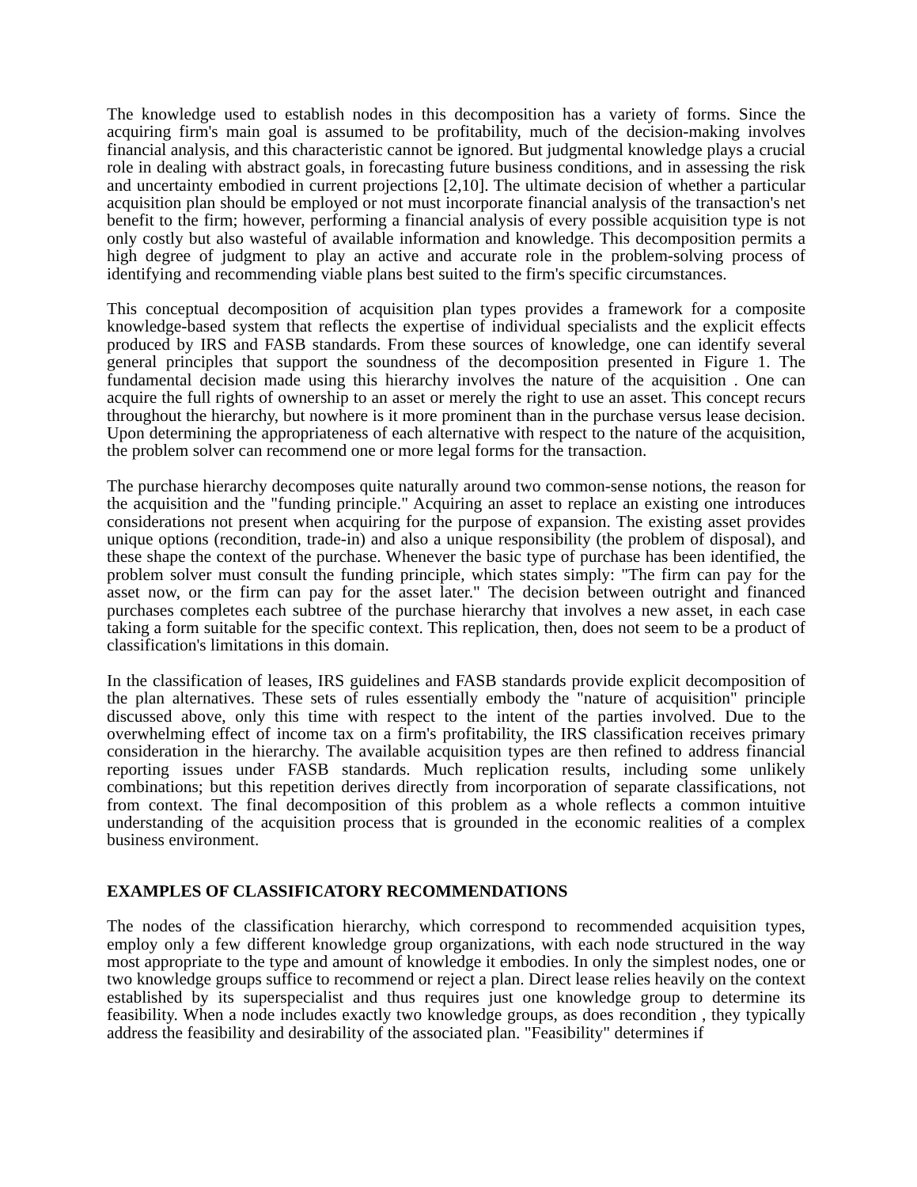The knowledge used to establish nodes in this decomposition has a variety of forms. Since the acquiring firm's main goal is assumed to be profitability, much of the decision-making involves financial analysis, and this characteristic cannot be ignored. But judgmental knowledge plays a crucial role in dealing with abstract goals, in forecasting future business conditions, and in assessing the risk and uncertainty embodied in current projections [2,10]. The ultimate decision of whether a particular acquisition plan should be employed or not must incorporate financial analysis of the transaction's net benefit to the firm; however, performing a financial analysis of every possible acquisition type is not only costly but also wasteful of available information and knowledge. This decomposition permits a high degree of judgment to play an active and accurate role in the problem-solving process of identifying and recommending viable plans best suited to the firm's specific circumstances.
This conceptual decomposition of acquisition plan types provides a framework for a composite knowledge-based system that reflects the expertise of individual specialists and the explicit effects produced by IRS and FASB standards. From these sources of knowledge, one can identify several general principles that support the soundness of the decomposition presented in Figure 1. The fundamental decision made using this hierarchy involves the nature of the acquisition . One can acquire the full rights of ownership to an asset or merely the right to use an asset. This concept recurs throughout the hierarchy, but nowhere is it more prominent than in the purchase versus lease decision. Upon determining the appropriateness of each alternative with respect to the nature of the acquisition, the problem solver can recommend one or more legal forms for the transaction.
The purchase hierarchy decomposes quite naturally around two common-sense notions, the reason for the acquisition and the "funding principle." Acquiring an asset to replace an existing one introduces considerations not present when acquiring for the purpose of expansion. The existing asset provides unique options (recondition, trade-in) and also a unique responsibility (the problem of disposal), and these shape the context of the purchase. Whenever the basic type of purchase has been identified, the problem solver must consult the funding principle, which states simply: "The firm can pay for the asset now, or the firm can pay for the asset later." The decision between outright and financed purchases completes each subtree of the purchase hierarchy that involves a new asset, in each case taking a form suitable for the specific context. This replication, then, does not seem to be a product of classification's limitations in this domain.
In the classification of leases, IRS guidelines and FASB standards provide explicit decomposition of the plan alternatives. These sets of rules essentially embody the "nature of acquisition" principle discussed above, only this time with respect to the intent of the parties involved. Due to the overwhelming effect of income tax on a firm's profitability, the IRS classification receives primary consideration in the hierarchy. The available acquisition types are then refined to address financial reporting issues under FASB standards. Much replication results, including some unlikely combinations; but this repetition derives directly from incorporation of separate classifications, not from context. The final decomposition of this problem as a whole reflects a common intuitive understanding of the acquisition process that is grounded in the economic realities of a complex business environment.
EXAMPLES OF CLASSIFICATORY RECOMMENDATIONS
The nodes of the classification hierarchy, which correspond to recommended acquisition types, employ only a few different knowledge group organizations, with each node structured in the way most appropriate to the type and amount of knowledge it embodies. In only the simplest nodes, one or two knowledge groups suffice to recommend or reject a plan. Direct lease relies heavily on the context established by its superspecialist and thus requires just one knowledge group to determine its feasibility. When a node includes exactly two knowledge groups, as does recondition , they typically address the feasibility and desirability of the associated plan. "Feasibility" determines if